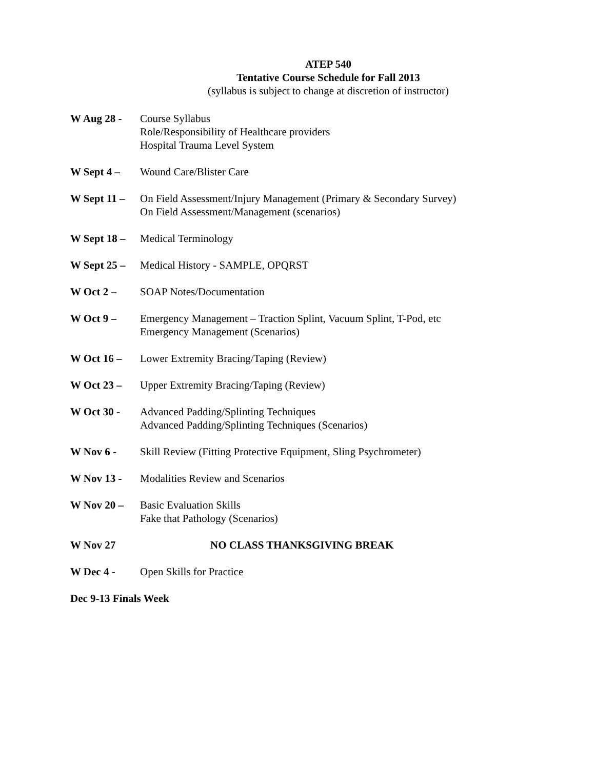ATEP 540
Tentative Course Schedule for Fall 2013
(syllabus is subject to change at discretion of instructor)
W Aug 28 - Course Syllabus
Role/Responsibility of Healthcare providers
Hospital Trauma Level System
W Sept 4 – Wound Care/Blister Care
W Sept 11 –
On Field Assessment/Injury Management (Primary & Secondary Survey)
On Field Assessment/Management (scenarios)
W Sept 18 –
Medical Terminology
W Sept 25 –
Medical History - SAMPLE, OPQRST
W Oct 2 – SOAP Notes/Documentation
W Oct 9 – Emergency Management – Traction Splint, Vacuum Splint, T-Pod, etc
Emergency Management (Scenarios)
W Oct 16 – Lower Extremity Bracing/Taping (Review)
W Oct 23 – Upper Extremity Bracing/Taping (Review)
W Oct 30 - Advanced Padding/Splinting Techniques
Advanced Padding/Splinting Techniques (Scenarios)
W Nov 6 - Skill Review (Fitting Protective Equipment, Sling Psychrometer)
W Nov 13 - Modalities Review and Scenarios
W Nov 20 – Basic Evaluation Skills
Fake that Pathology (Scenarios)
W Nov 27 NO CLASS THANKSGIVING BREAK
W Dec 4 - Open Skills for Practice
Dec 9-13 Finals Week